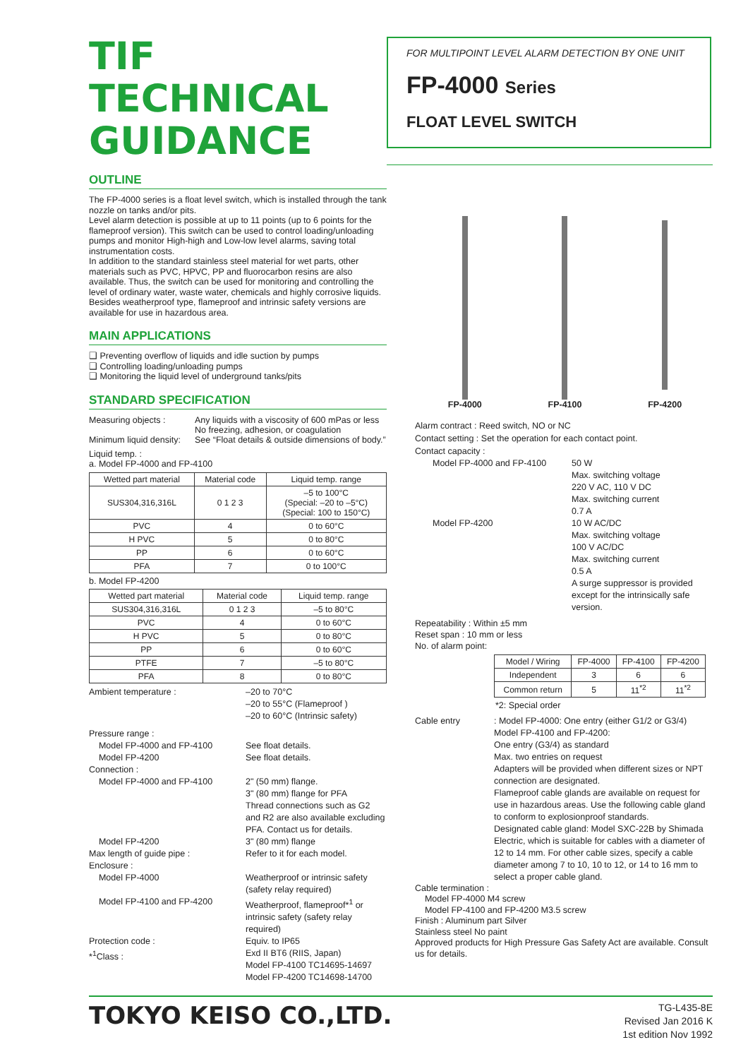TIF
TECHNICAL
GUIDANCE
FOR MULTIPOINT LEVEL ALARM DETECTION BY ONE UNIT
FP-4000 Series
FLOAT LEVEL SWITCH
OUTLINE
The FP-4000 series is a float level switch, which is installed through the tank nozzle on tanks and/or pits.
Level alarm detection is possible at up to 11 points (up to 6 points for the flameproof version). This switch can be used to control loading/unloading pumps and monitor High-high and Low-low level alarms, saving total instrumentation costs.
In addition to the standard stainless steel material for wet parts, other materials such as PVC, HPVC, PP and fluorocarbon resins are also available. Thus, the switch can be used for monitoring and controlling the level of ordinary water, waste water, chemicals and highly corrosive liquids. Besides weatherproof type, flameproof and intrinsic safety versions are available for use in hazardous area.
MAIN APPLICATIONS
❑ Preventing overflow of liquids and idle suction by pumps
❑ Controlling loading/unloading pumps
❑ Monitoring the liquid level of underground tanks/pits
STANDARD SPECIFICATION
Measuring objects : Any liquids with a viscosity of 600 mPas or less
No freezing, adhesion, or coagulation
Minimum liquid density:
See “Float details & outside dimensions of body.”
Liquid temp. :
a. Model FP-4000 and FP-4100
| Wetted part material | Material code | Liquid temp. range |
| --- | --- | --- |
| SUS304,316,316L | 0 1 2 3 | –5 to 100°C (Special: –20 to –5°C) (Special: 100 to 150°C) |
| PVC | 4 | 0 to 60°C |
| H PVC | 5 | 0 to 80°C |
| PP | 6 | 0 to 60°C |
| PFA | 7 | 0 to 100°C |
b. Model FP-4200
| Wetted part material | Material code | Liquid temp. range |
| --- | --- | --- |
| SUS304,316,316L | 0 1 2 3 | –5 to 80°C |
| PVC | 4 | 0 to 60°C |
| H PVC | 5 | 0 to 80°C |
| PP | 6 | 0 to 60°C |
| PTFE | 7 | –5 to 80°C |
| PFA | 8 | 0 to 80°C |
Ambient temperature : –20 to 70°C
–20 to 55°C (Flameproof )
–20 to 60°C (Intrinsic safety)
Pressure range :
Model FP-4000 and FP-4100
Model FP-4200
See float details.
See float details.
Connection :
Model FP-4000 and FP-4100
2" (50 mm) flange.
3" (80 mm) flange for PFA
Thread connections such as G2 and R2 are also available excluding PFA. Contact us for details.
Model FP-4200
Max length of guide pipe :
Enclosure :
Model FP-4000
3" (80 mm) flange
Refer to it for each model.
Weatherproof or intrinsic safety (safety relay required)
Model FP-4100 and FP-4200 Weatherproof, flameproof*<sup>1</sup> or intrinsic safety (safety relay required)
Protection code :
*<sup>1</sup>Class :
Equiv. to IP65
Exd II BT6 (RIIS, Japan)
Model FP-4100 TC14695-14697
Model FP-4200 TC14698-14700
FP-4000
FP-4100
FP-4200
Alarm contract : Reed switch, NO or NC
Contact setting : Set the operation for each contact point.
Contact capacity :
Model FP-4000 and FP-4100 50 W
Max. switching voltage
220 V AC, 110 V DC
Max. switching current
0.7 A
Model FP-4200 10 W AC/DC
Max. switching voltage
100 V AC/DC
Max. switching current
0.5 A
A surge suppressor is provided except for the intrinsically safe version.
Repeatability : Within ±5 mm
Reset span : 10 mm or less
No. of alarm point:
| Model / Wiring | FP-4000 | FP-4100 | FP-4200 |
| --- | --- | --- | --- |
| Independent | 3 | 6 | 6 |
| Common return | 5 | 11<sup>*2</sup> | 11<sup>*2</sup> |
*2: Special order
Cable entry : Model FP-4000: One entry (either G1/2 or G3/4)
Model FP-4100 and FP-4200:
One entry (G3/4) as standard
Max. two entries on request
Adapters will be provided when different sizes or NPT connection are designated.
Flameproof cable glands are available on request for use in hazardous areas. Use the following cable gland to conform to explosionproof standards.
Designated cable gland: Model SXC-22B by Shimada Electric, which is suitable for cables with a diameter of 12 to 14 mm. For other cable sizes, specify a cable diameter among 7 to 10, 10 to 12, or 14 to 16 mm to select a proper cable gland.
Cable termination :
Model FP-4000 M4 screw
Model FP-4100 and FP-4200 M3.5 screw
Finish : Aluminum part Silver
Stainless steel No paint
Approved products for High Pressure Gas Safety Act are available. Consult us for details.
TOKYO KEISO CO.,LTD.
TG-L435-8E
Revised Jan 2016 K
1st edition Nov 1992